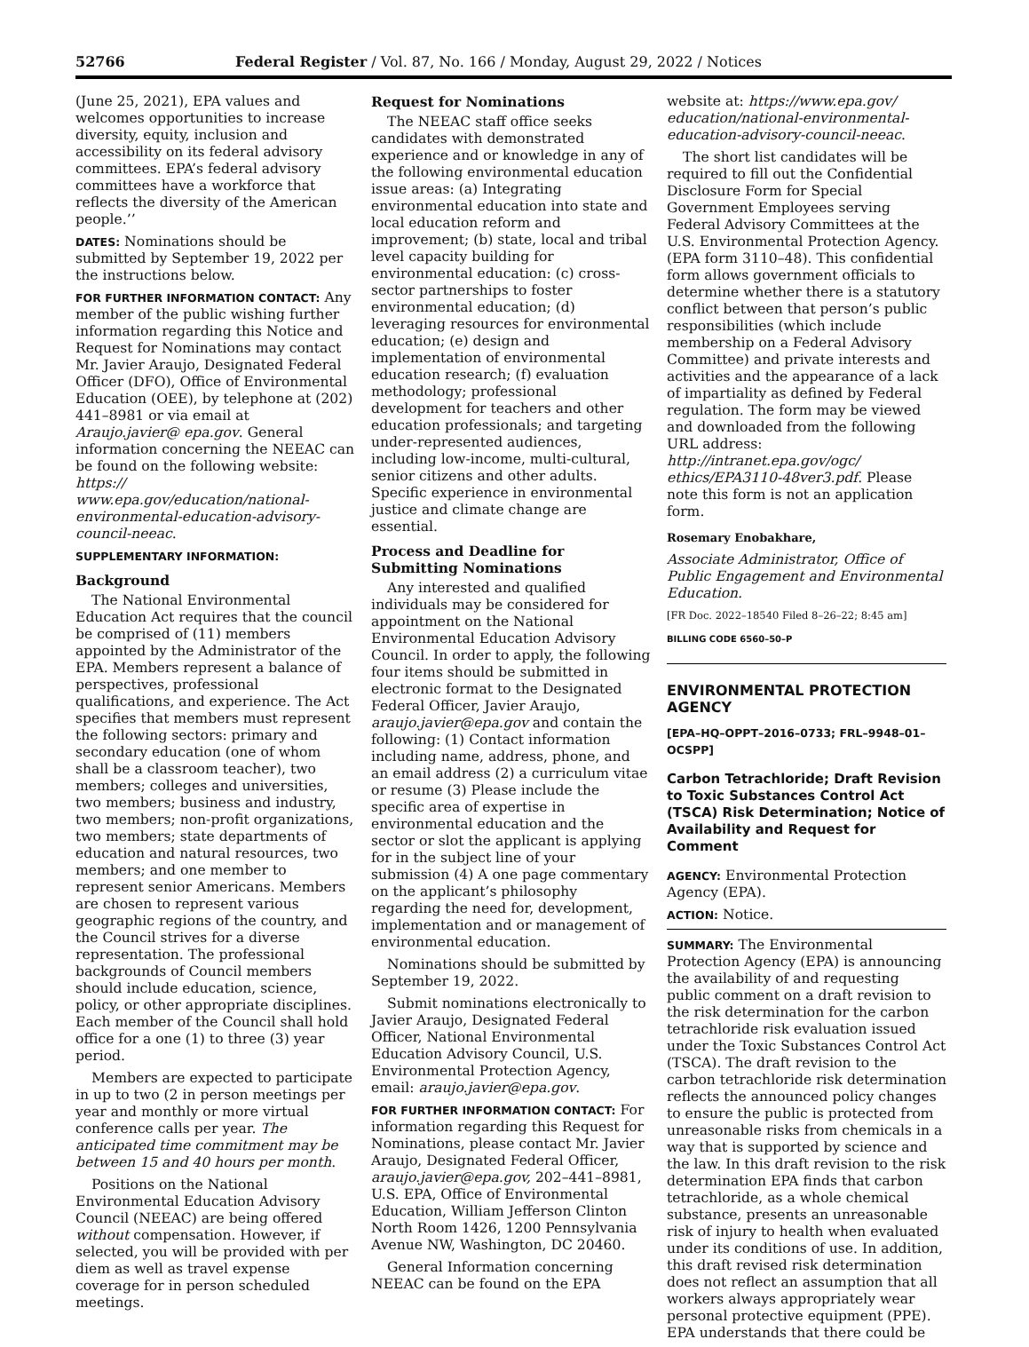52766 Federal Register / Vol. 87, No. 166 / Monday, August 29, 2022 / Notices
(June 25, 2021), EPA values and welcomes opportunities to increase diversity, equity, inclusion and accessibility on its federal advisory committees. EPA’s federal advisory committees have a workforce that reflects the diversity of the American people.’’
DATES: Nominations should be submitted by September 19, 2022 per the instructions below.
FOR FURTHER INFORMATION CONTACT: Any member of the public wishing further information regarding this Notice and Request for Nominations may contact Mr. Javier Araujo, Designated Federal Officer (DFO), Office of Environmental Education (OEE), by telephone at (202) 441–8981 or via email at Araujo.javier@ epa.gov. General information concerning the NEEAC can be found on the following website: https:// www.epa.gov/education/national-environmental-education-advisory-council-neeac.
SUPPLEMENTARY INFORMATION:
Background
The National Environmental Education Act requires that the council be comprised of (11) members appointed by the Administrator of the EPA. Members represent a balance of perspectives, professional qualifications, and experience. The Act specifies that members must represent the following sectors: primary and secondary education (one of whom shall be a classroom teacher), two members; colleges and universities, two members; business and industry, two members; non-profit organizations, two members; state departments of education and natural resources, two members; and one member to represent senior Americans. Members are chosen to represent various geographic regions of the country, and the Council strives for a diverse representation. The professional backgrounds of Council members should include education, science, policy, or other appropriate disciplines. Each member of the Council shall hold office for a one (1) to three (3) year period.
Members are expected to participate in up to two (2 in person meetings per year and monthly or more virtual conference calls per year. The anticipated time commitment may be between 15 and 40 hours per month.
Positions on the National Environmental Education Advisory Council (NEEAC) are being offered without compensation. However, if selected, you will be provided with per diem as well as travel expense coverage for in person scheduled meetings.
Request for Nominations
The NEEAC staff office seeks candidates with demonstrated experience and or knowledge in any of the following environmental education issue areas: (a) Integrating environmental education into state and local education reform and improvement; (b) state, local and tribal level capacity building for environmental education: (c) cross-sector partnerships to foster environmental education; (d) leveraging resources for environmental education; (e) design and implementation of environmental education research; (f) evaluation methodology; professional development for teachers and other education professionals; and targeting under-represented audiences, including low-income, multi-cultural, senior citizens and other adults. Specific experience in environmental justice and climate change are essential.
Process and Deadline for Submitting Nominations
Any interested and qualified individuals may be considered for appointment on the National Environmental Education Advisory Council. In order to apply, the following four items should be submitted in electronic format to the Designated Federal Officer, Javier Araujo, araujo.javier@epa.gov and contain the following: (1) Contact information including name, address, phone, and an email address (2) a curriculum vitae or resume (3) Please include the specific area of expertise in environmental education and the sector or slot the applicant is applying for in the subject line of your submission (4) A one page commentary on the applicant’s philosophy regarding the need for, development, implementation and or management of environmental education.
Nominations should be submitted by September 19, 2022.
Submit nominations electronically to Javier Araujo, Designated Federal Officer, National Environmental Education Advisory Council, U.S. Environmental Protection Agency, email: araujo.javier@epa.gov.
FOR FURTHER INFORMATION CONTACT: For information regarding this Request for Nominations, please contact Mr. Javier Araujo, Designated Federal Officer, araujo.javier@epa.gov, 202–441–8981, U.S. EPA, Office of Environmental Education, William Jefferson Clinton North Room 1426, 1200 Pennsylvania Avenue NW, Washington, DC 20460.
General Information concerning NEEAC can be found on the EPA
website at: https://www.epa.gov/ education/national-environmental-education-advisory-council-neeac.
The short list candidates will be required to fill out the Confidential Disclosure Form for Special Government Employees serving Federal Advisory Committees at the U.S. Environmental Protection Agency. (EPA form 3110–48). This confidential form allows government officials to determine whether there is a statutory conflict between that person’s public responsibilities (which include membership on a Federal Advisory Committee) and private interests and activities and the appearance of a lack of impartiality as defined by Federal regulation. The form may be viewed and downloaded from the following URL address: http://intranet.epa.gov/ogc/ ethics/EPA3110-48ver3.pdf. Please note this form is not an application form.
Rosemary Enobakhare,
Associate Administrator, Office of Public Engagement and Environmental Education.
[FR Doc. 2022–18540 Filed 8–26–22; 8:45 am]
BILLING CODE 6560–50–P
ENVIRONMENTAL PROTECTION AGENCY
[EPA–HQ–OPPT–2016–0733; FRL–9948–01–OCSPP]
Carbon Tetrachloride; Draft Revision to Toxic Substances Control Act (TSCA) Risk Determination; Notice of Availability and Request for Comment
AGENCY: Environmental Protection Agency (EPA).
ACTION: Notice.
SUMMARY: The Environmental Protection Agency (EPA) is announcing the availability of and requesting public comment on a draft revision to the risk determination for the carbon tetrachloride risk evaluation issued under the Toxic Substances Control Act (TSCA). The draft revision to the carbon tetrachloride risk determination reflects the announced policy changes to ensure the public is protected from unreasonable risks from chemicals in a way that is supported by science and the law. In this draft revision to the risk determination EPA finds that carbon tetrachloride, as a whole chemical substance, presents an unreasonable risk of injury to health when evaluated under its conditions of use. In addition, this draft revised risk determination does not reflect an assumption that all workers always appropriately wear personal protective equipment (PPE). EPA understands that there could be